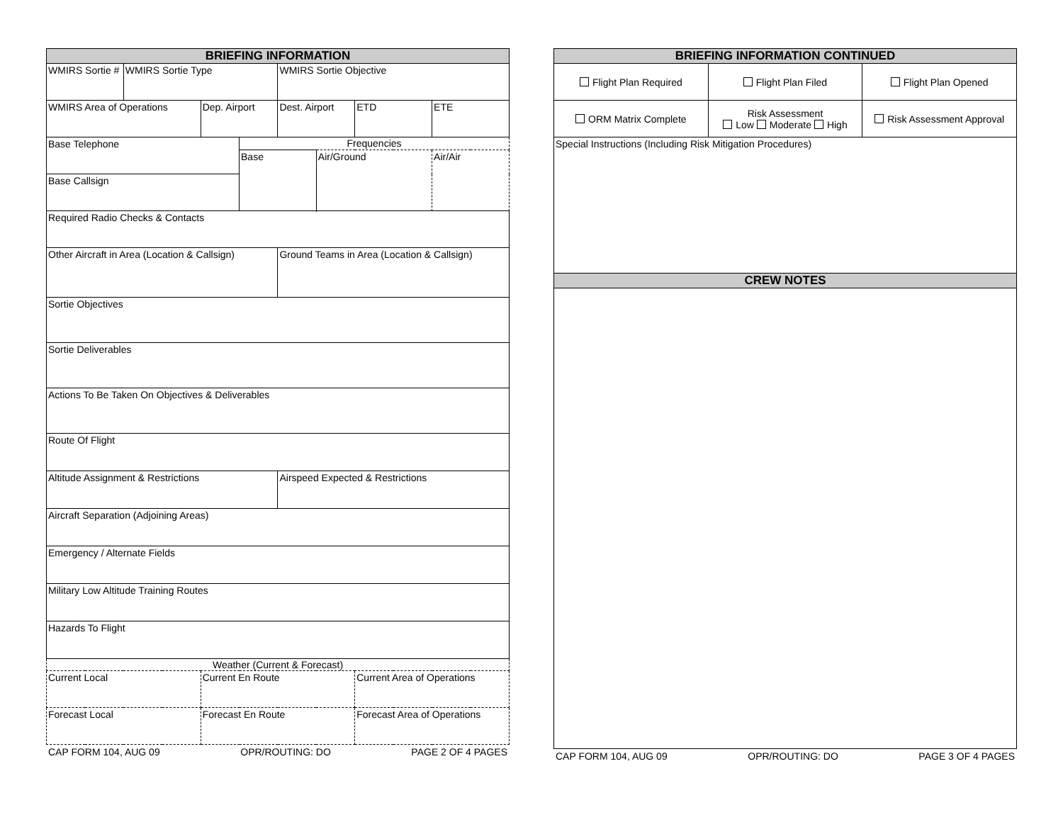| BRIEFING INFORMATION | | | | | | | |
| WMIRS Sortie # | WMIRS Sortie Type | | | WMIRS Sortie Objective | | | |
| WMIRS Area of Operations | | Dep. Airport | | Dest. Airport | | ETD | ETE |
| Base Telephone | | | Frequencies | | | | |
| | | | Base | | Air/Ground | | Air/Air |
| Base Callsign | | | | | | | |
| Required Radio Checks & Contacts | | | | | | | |
| Other Aircraft in Area (Location & Callsign) | | | | Ground Teams in Area (Location & Callsign) | | | |
| Sortie Objectives | | | | | | | |
| Sortie Deliverables | | | | | | | |
| Actions To Be Taken On Objectives & Deliverables | | | | | | | |
| Route Of Flight | | | | | | | |
| Altitude Assignment & Restrictions | | | | Airspeed Expected & Restrictions | | | |
| Aircraft Separation (Adjoining Areas) | | | | | | | |
| Emergency / Alternate Fields | | | | | | | |
| Military Low Altitude Training Routes | | | | | | | |
| Hazards To Flight | | | | | | | |
| Weather (Current & Forecast) | | | | | | | |
| Current Local | | Current En Route | | | | Current Area of Operations | |
| Forecast Local | | Forecast En Route | | | | Forecast Area of Operations | |
CAP FORM 104, AUG 09 OPR/ROUTING: DO PAGE 2 OF 4 PAGES
| BRIEFING INFORMATION CONTINUED | | |
| Flight Plan Required | Flight Plan Filed | Flight Plan Opened |
| ORM Matrix Complete | Risk Assessment Low Moderate High | Risk Assessment Approval |
| Special Instructions (Including Risk Mitigation Procedures) | | |
| CREW NOTES | | |
CAP FORM 104, AUG 09 OPR/ROUTING: DO PAGE 3 OF 4 PAGES